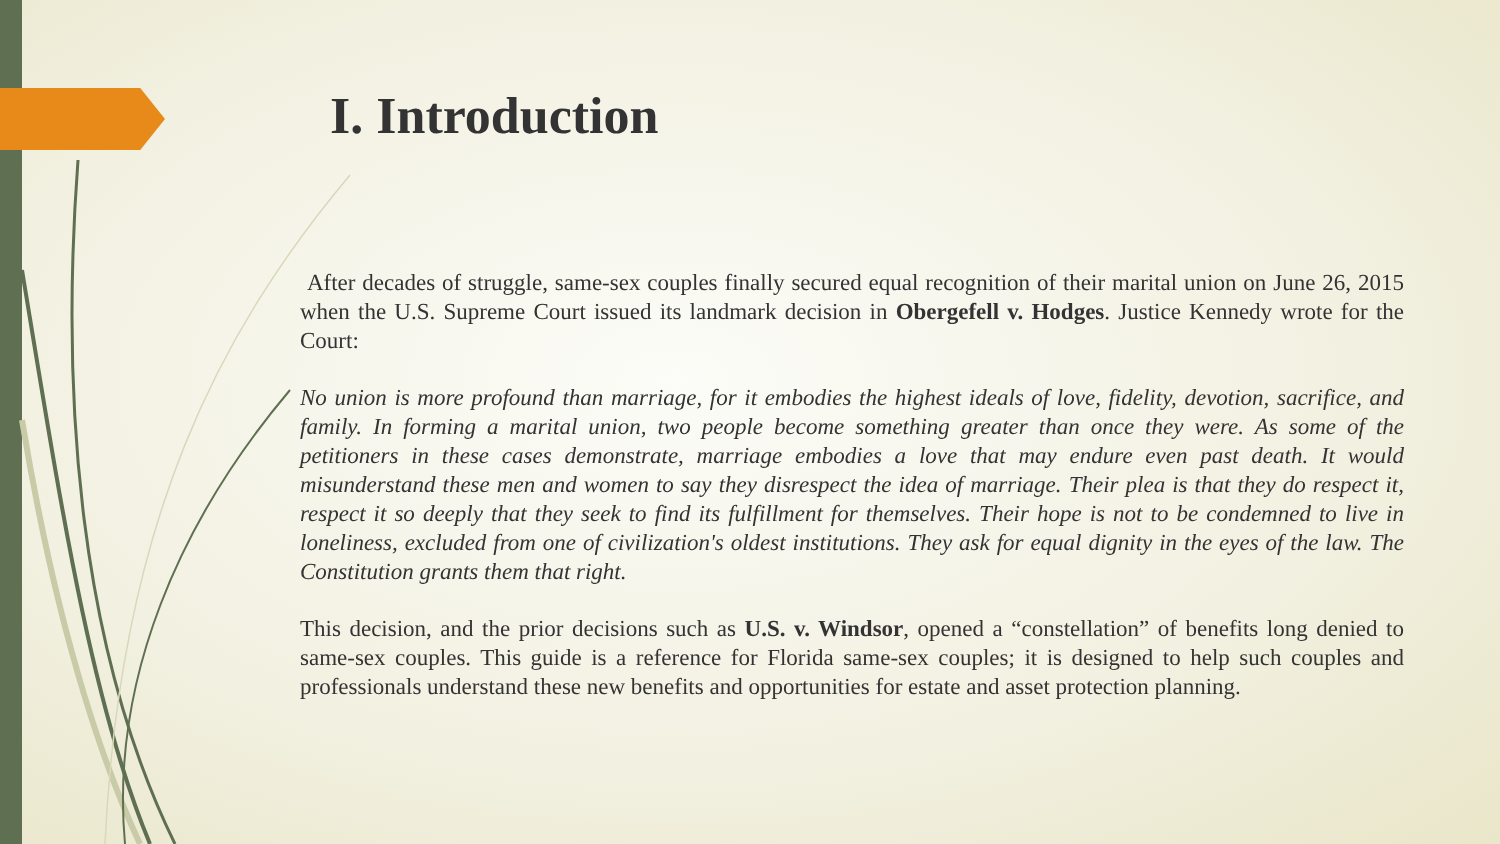I. Introduction
After decades of struggle, same-sex couples finally secured equal recognition of their marital union on June 26, 2015 when the U.S. Supreme Court issued its landmark decision in Obergefell v. Hodges. Justice Kennedy wrote for the Court:
No union is more profound than marriage, for it embodies the highest ideals of love, fidelity, devotion, sacrifice, and family. In forming a marital union, two people become something greater than once they were. As some of the petitioners in these cases demonstrate, marriage embodies a love that may endure even past death. It would misunderstand these men and women to say they disrespect the idea of marriage. Their plea is that they do respect it, respect it so deeply that they seek to find its fulfillment for themselves. Their hope is not to be condemned to live in loneliness, excluded from one of civilization's oldest institutions. They ask for equal dignity in the eyes of the law. The Constitution grants them that right.
This decision, and the prior decisions such as U.S. v. Windsor, opened a “constellation” of benefits long denied to same-sex couples. This guide is a reference for Florida same-sex couples; it is designed to help such couples and professionals understand these new benefits and opportunities for estate and asset protection planning.